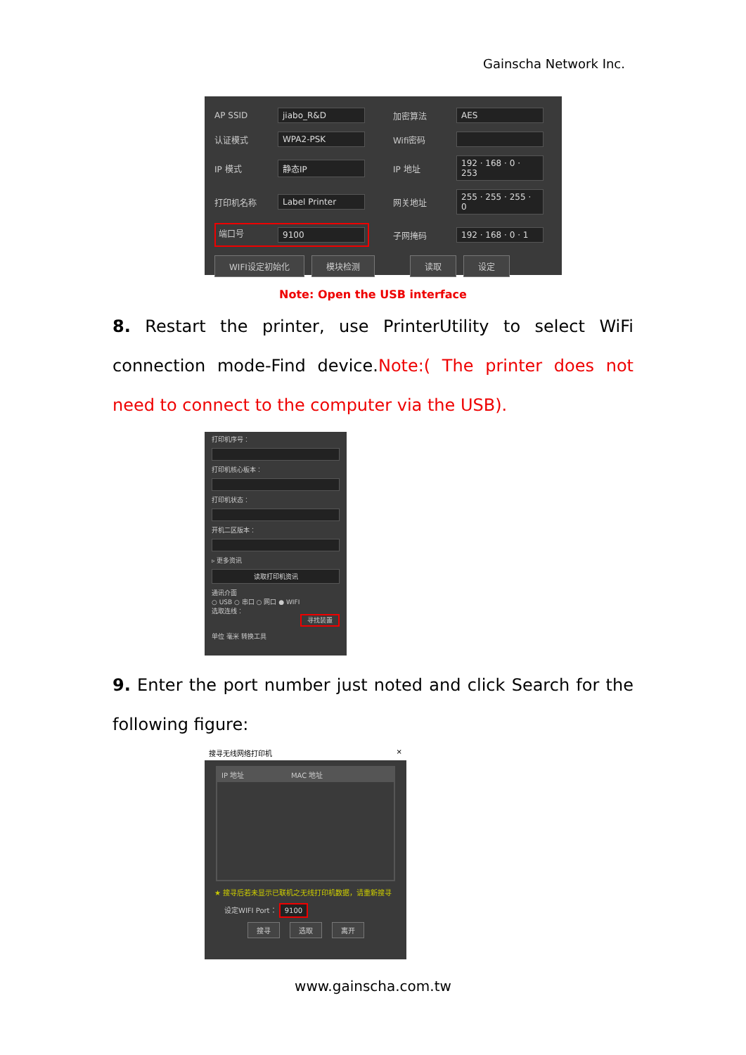Gainscha Network Inc.
AP SSID jiabo_R&D 加密算法 AES
认证模式 WPA2-PSK Wifi密码
IP 模式 静态IP IP 地址 192 · 168 · 0 · 253
打印机名称 Label Printer 网关地址 255 · 255 · 255 · 0
端口号 9100 子网掩码 192 · 168 · 0 · 1
WIFI设定初始化 模块检测 读取 设定
Note: Open the USB interface
8. Restart the printer, use PrinterUtility to select WiFi connection mode-Find device.Note:( The printer does not need to connect to the computer via the USB).
打印机序号：
打印机核心板本：
打印机状态：
开机二区版本：
▹ 更多资讯
读取打印机资讯
通讯介面
○ USB ○ 串口 ○ 网口 ● WIFI
选取连线：
寻找装置
单位 毫米 转换工具
9. Enter the port number just noted and click Search for the following figure:
搜寻无线网络打印机 ×
IP 地址 MAC 地址
★ 搜寻后若未显示已联机之无线打印机数据，请重新搜寻
设定WIFI Port： 9100
搜寻 选取 离开
www.gainscha.com.tw